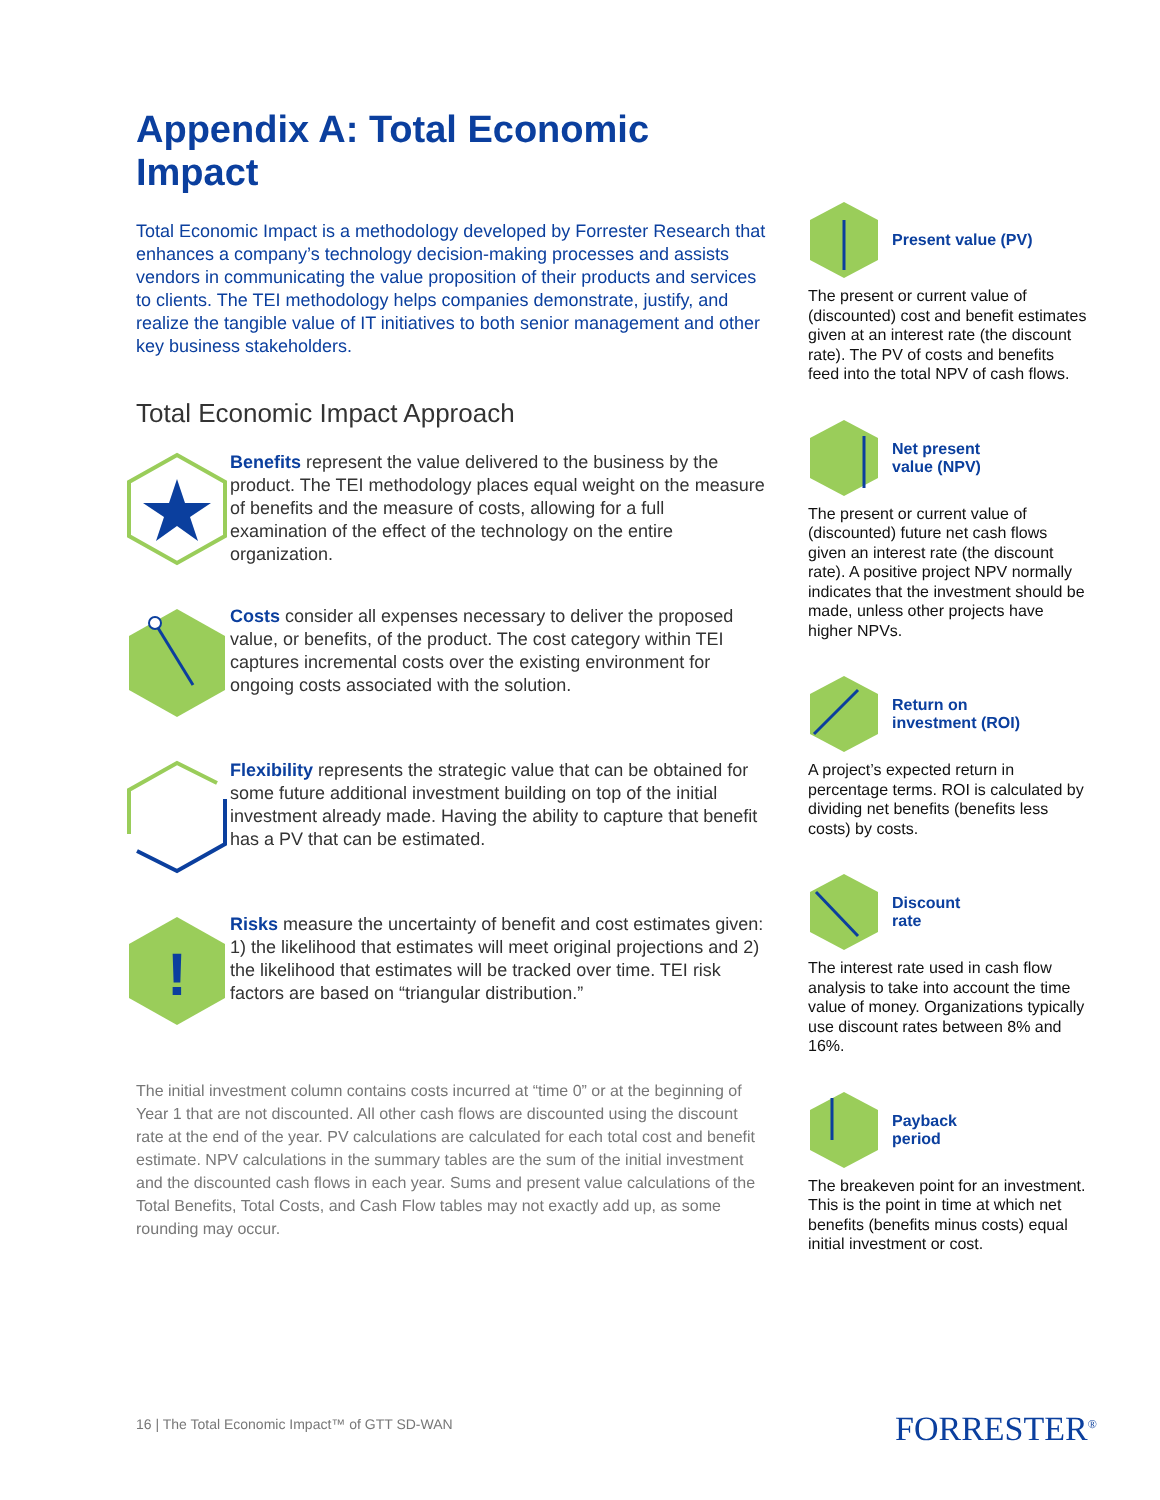Appendix A: Total Economic Impact
Total Economic Impact is a methodology developed by Forrester Research that enhances a company’s technology decision-making processes and assists vendors in communicating the value proposition of their products and services to clients. The TEI methodology helps companies demonstrate, justify, and realize the tangible value of IT initiatives to both senior management and other key business stakeholders.
Total Economic Impact Approach
Benefits represent the value delivered to the business by the product. The TEI methodology places equal weight on the measure of benefits and the measure of costs, allowing for a full examination of the effect of the technology on the entire organization.
Costs consider all expenses necessary to deliver the proposed value, or benefits, of the product. The cost category within TEI captures incremental costs over the existing environment for ongoing costs associated with the solution.
Flexibility represents the strategic value that can be obtained for some future additional investment building on top of the initial investment already made. Having the ability to capture that benefit has a PV that can be estimated.
!
Risks measure the uncertainty of benefit and cost estimates given: 1) the likelihood that estimates will meet original projections and 2) the likelihood that estimates will be tracked over time. TEI risk factors are based on “triangular distribution.”
The initial investment column contains costs incurred at “time 0” or at the beginning of Year 1 that are not discounted. All other cash flows are discounted using the discount rate at the end of the year. PV calculations are calculated for each total cost and benefit estimate. NPV calculations in the summary tables are the sum of the initial investment and the discounted cash flows in each year. Sums and present value calculations of the Total Benefits, Total Costs, and Cash Flow tables may not exactly add up, as some rounding may occur.
Present value (PV)
The present or current value of (discounted) cost and benefit estimates given at an interest rate (the discount rate). The PV of costs and benefits feed into the total NPV of cash flows.
Net present
value (NPV)
The present or current value of (discounted) future net cash flows given an interest rate (the discount rate). A positive project NPV normally indicates that the investment should be made, unless other projects have higher NPVs.
Return on
investment (ROI)
A project’s expected return in percentage terms. ROI is calculated by dividing net benefits (benefits less costs) by costs.
Discount
rate
The interest rate used in cash flow analysis to take into account the time value of money. Organizations typically use discount rates between 8% and 16%.
Payback
period
The breakeven point for an investment. This is the point in time at which net benefits (benefits minus costs) equal initial investment or cost.
16 | The Total Economic Impact™ of GTT SD-WAN
FORRESTER<sup>®</sup>